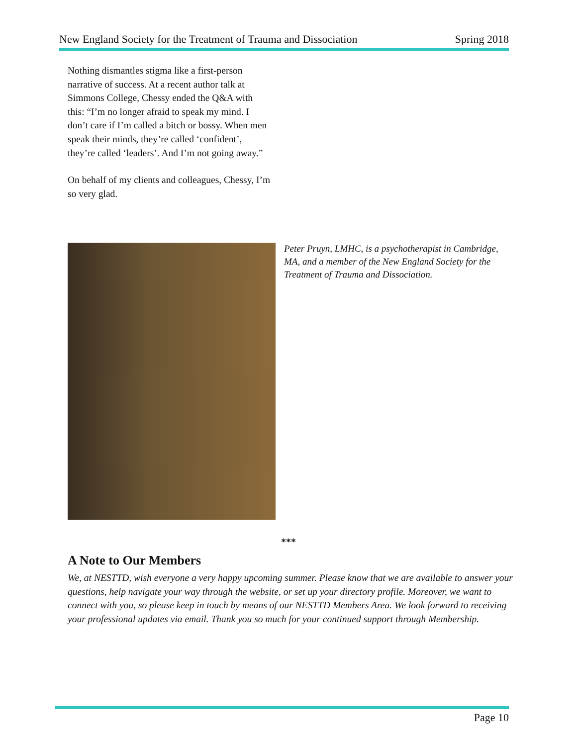New England Society for the Treatment of Trauma and Dissociation Spring 2018
Nothing dismantles stigma like a first-person narrative of success. At a recent author talk at Simmons College, Chessy ended the Q&A with this: “I’m no longer afraid to speak my mind. I don’t care if I’m called a bitch or bossy. When men speak their minds, they’re called ‘confident’, they’re called ‘leaders’. And I’m not going away.”
On behalf of my clients and colleagues, Chessy, I’m so very glad.
Peter Pruyn, LMHC, is a psychotherapist in Cambridge, MA, and a member of the New England Society for the Treatment of Trauma and Dissociation.
***
A Note to Our Members
We, at NESTTD, wish everyone a very happy upcoming summer. Please know that we are available to answer your questions, help navigate your way through the website, or set up your directory profile. Moreover, we want to connect with you, so please keep in touch by means of our NESTTD Members Area. We look forward to receiving your professional updates via email. Thank you so much for your continued support through Membership.
Page 10